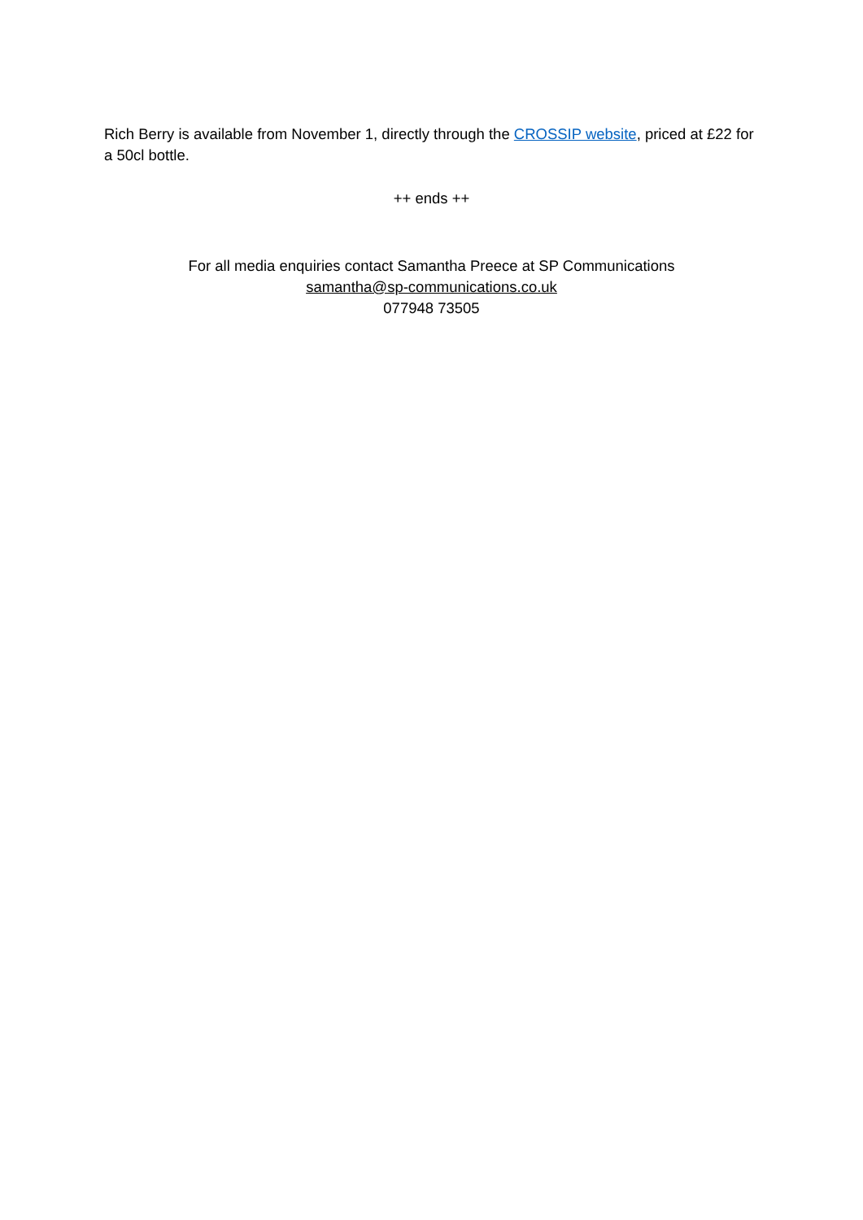Rich Berry is available from November 1, directly through the CROSSIP website, priced at £22 for a 50cl bottle.
++ ends ++
For all media enquiries contact Samantha Preece at SP Communications
samantha@sp-communications.co.uk
077948 73505